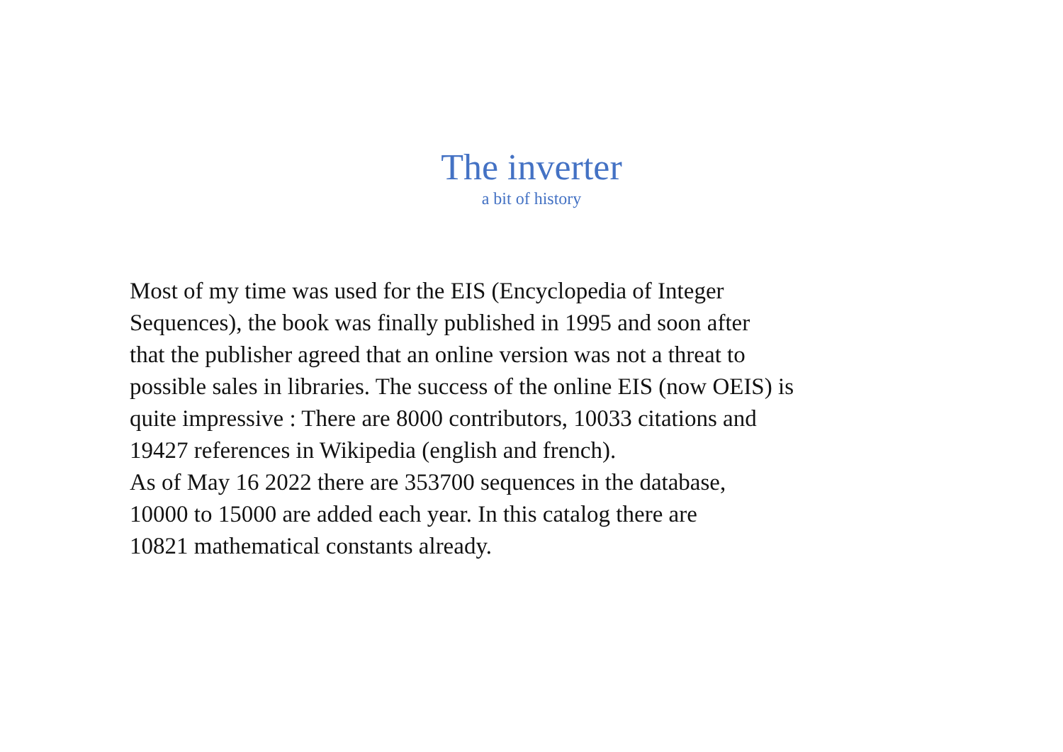The inverter
a bit of history
Most of my time was used for the EIS (Encyclopedia of Integer
Sequences), the book was finally published in 1995 and soon after
that the publisher agreed that an online version was not a threat to
possible sales in libraries. The success of the online EIS (now OEIS) is
quite impressive : There are 8000 contributors, 10033 citations and
19427 references in Wikipedia (english and french).
As of May 16 2022 there are 353700 sequences in the database,
10000 to 15000 are added each year. In this catalog there are
10821 mathematical constants already.